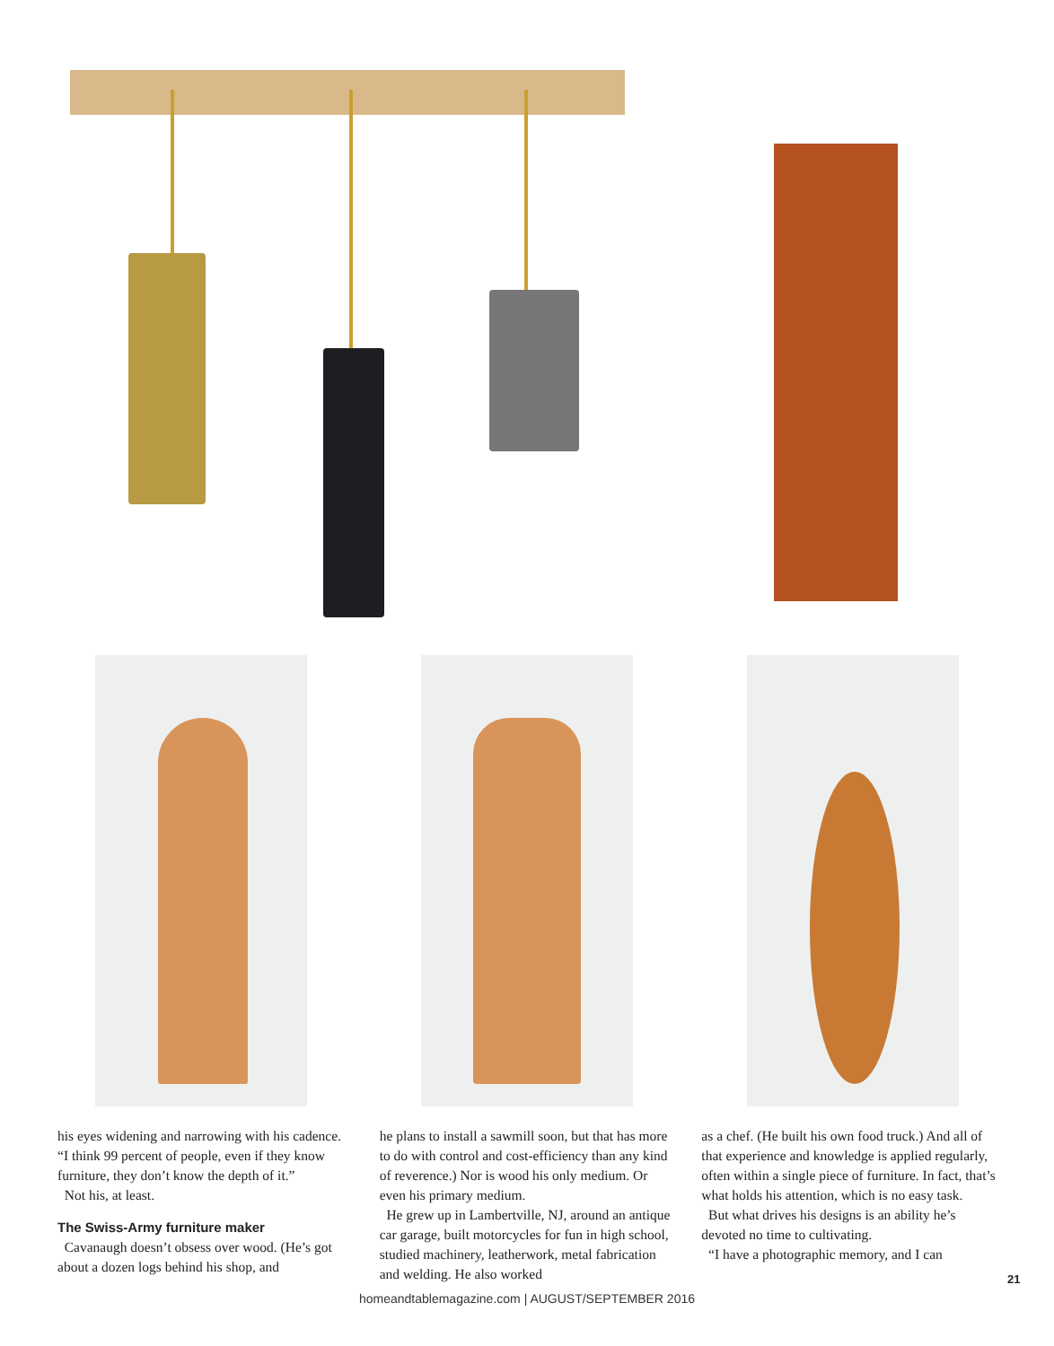his eyes widening and narrowing with his cadence. “I think 99 percent of people, even if they know furniture, they don’t know the depth of it.”
Not his, at least.
The Swiss-Army furniture maker
Cavanaugh doesn’t obsess over wood. (He’s got about a dozen logs behind his shop, and
he plans to install a sawmill soon, but that has more to do with control and cost-efficiency than any kind of reverence.) Nor is wood his only medium. Or even his primary medium.
He grew up in Lambertville, NJ, around an antique car garage, built motorcycles for fun in high school, studied machinery, leatherwork, metal fabrication and welding. He also worked
as a chef. (He built his own food truck.) And all of that experience and knowledge is applied regularly, often within a single piece of furniture. In fact, that’s what holds his attention, which is no easy task.
But what drives his designs is an ability he’s devoted no time to cultivating.
“I have a photographic memory, and I can
21
homeandtablemagazine.com | AUGUST/SEPTEMBER 2016